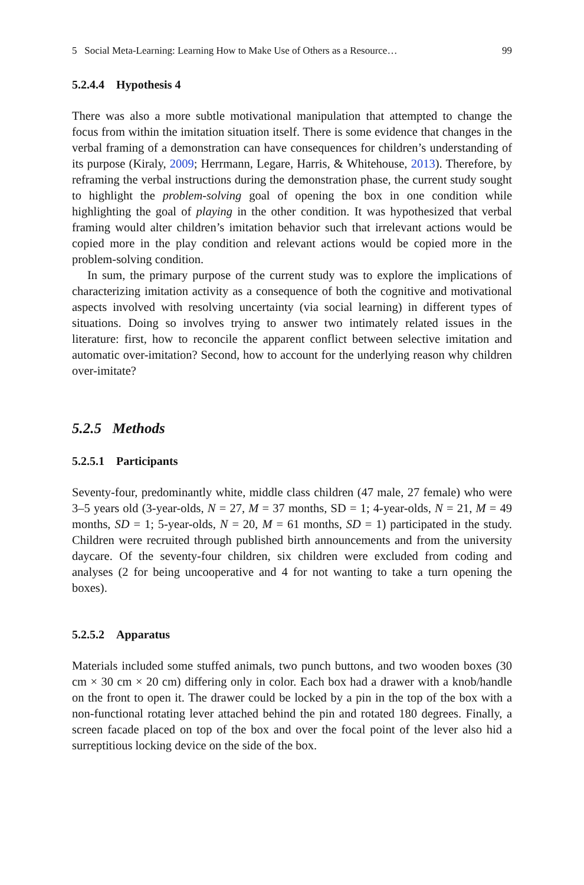5 Social Meta-Learning: Learning How to Make Use of Others as a Resource… 99
5.2.4.4 Hypothesis 4
There was also a more subtle motivational manipulation that attempted to change the focus from within the imitation situation itself. There is some evidence that changes in the verbal framing of a demonstration can have consequences for children’s understanding of its purpose (Kiraly, 2009; Herrmann, Legare, Harris, & Whitehouse, 2013). Therefore, by reframing the verbal instructions during the demonstration phase, the current study sought to highlight the problem-solving goal of opening the box in one condition while highlighting the goal of playing in the other condition. It was hypothesized that verbal framing would alter children’s imitation behavior such that irrelevant actions would be copied more in the play condition and relevant actions would be copied more in the problem-solving condition.
In sum, the primary purpose of the current study was to explore the implications of characterizing imitation activity as a consequence of both the cognitive and motivational aspects involved with resolving uncertainty (via social learning) in different types of situations. Doing so involves trying to answer two intimately related issues in the literature: first, how to reconcile the apparent conflict between selective imitation and automatic over-imitation? Second, how to account for the underlying reason why children over-imitate?
5.2.5 Methods
5.2.5.1 Participants
Seventy-four, predominantly white, middle class children (47 male, 27 female) who were 3–5 years old (3-year-olds, N = 27, M = 37 months, SD = 1; 4-year-olds, N = 21, M = 49 months, SD = 1; 5-year-olds, N = 20, M = 61 months, SD = 1) participated in the study. Children were recruited through published birth announcements and from the university daycare. Of the seventy-four children, six children were excluded from coding and analyses (2 for being uncooperative and 4 for not wanting to take a turn opening the boxes).
5.2.5.2 Apparatus
Materials included some stuffed animals, two punch buttons, and two wooden boxes (30 cm × 30 cm × 20 cm) differing only in color. Each box had a drawer with a knob/handle on the front to open it. The drawer could be locked by a pin in the top of the box with a non-functional rotating lever attached behind the pin and rotated 180 degrees. Finally, a screen facade placed on top of the box and over the focal point of the lever also hid a surreptitious locking device on the side of the box.